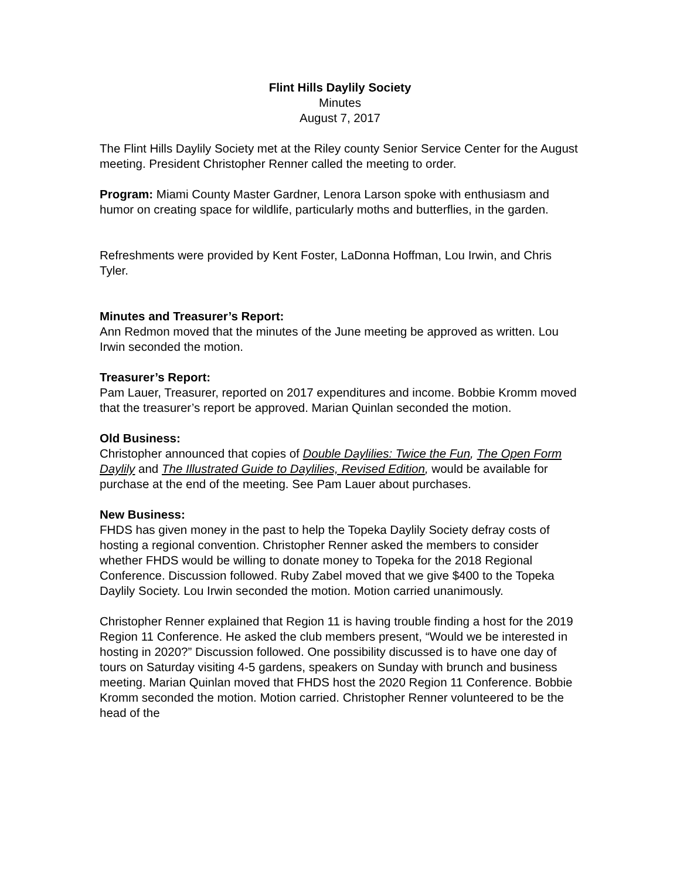Flint Hills Daylily Society
Minutes
August 7, 2017
The Flint Hills Daylily Society met at the Riley county Senior Service Center for the August meeting. President Christopher Renner called the meeting to order.
Program: Miami County Master Gardner, Lenora Larson spoke with enthusiasm and humor on creating space for wildlife, particularly moths and butterflies, in the garden.
Refreshments were provided by Kent Foster, LaDonna Hoffman, Lou Irwin, and Chris Tyler.
Minutes and Treasurer’s Report:
Ann Redmon moved that the minutes of the June meeting be approved as written. Lou Irwin seconded the motion.
Treasurer’s Report:
Pam Lauer, Treasurer, reported on 2017 expenditures and income. Bobbie Kromm moved that the treasurer’s report be approved. Marian Quinlan seconded the motion.
Old Business:
Christopher announced that copies of Double Daylilies: Twice the Fun, The Open Form Daylily and The Illustrated Guide to Daylilies, Revised Edition, would be available for purchase at the end of the meeting. See Pam Lauer about purchases.
New Business:
FHDS has given money in the past to help the Topeka Daylily Society defray costs of hosting a regional convention. Christopher Renner asked the members to consider whether FHDS would be willing to donate money to Topeka for the 2018 Regional Conference. Discussion followed. Ruby Zabel moved that we give $400 to the Topeka Daylily Society. Lou Irwin seconded the motion. Motion carried unanimously.
Christopher Renner explained that Region 11 is having trouble finding a host for the 2019 Region 11 Conference. He asked the club members present, “Would we be interested in hosting in 2020?” Discussion followed. One possibility discussed is to have one day of tours on Saturday visiting 4-5 gardens, speakers on Sunday with brunch and business meeting. Marian Quinlan moved that FHDS host the 2020 Region 11 Conference. Bobbie Kromm seconded the motion. Motion carried. Christopher Renner volunteered to be the head of the